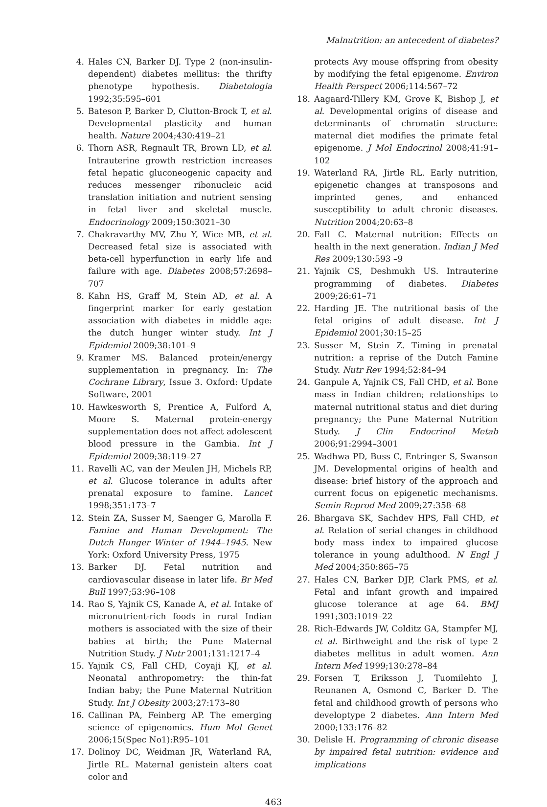Malnutrition: an antecedent of diabetes?
4. Hales CN, Barker DJ. Type 2 (non-insulin-dependent) diabetes mellitus: the thrifty phenotype hypothesis. Diabetologia 1992;35:595–601
5. Bateson P, Barker D, Clutton-Brock T, et al. Developmental plasticity and human health. Nature 2004;430:419–21
6. Thorn ASR, Regnault TR, Brown LD, et al. Intrauterine growth restriction increases fetal hepatic gluconeogenic capacity and reduces messenger ribonucleic acid translation initiation and nutrient sensing in fetal liver and skeletal muscle. Endocrinology 2009;150:3021–30
7. Chakravarthy MV, Zhu Y, Wice MB, et al. Decreased fetal size is associated with beta-cell hyperfunction in early life and failure with age. Diabetes 2008;57:2698–707
8. Kahn HS, Graff M, Stein AD, et al. A fingerprint marker for early gestation association with diabetes in middle age: the dutch hunger winter study. Int J Epidemiol 2009;38:101–9
9. Kramer MS. Balanced protein/energy supplementation in pregnancy. In: The Cochrane Library, Issue 3. Oxford: Update Software, 2001
10. Hawkesworth S, Prentice A, Fulford A, Moore S. Maternal protein-energy supplementation does not affect adolescent blood pressure in the Gambia. Int J Epidemiol 2009;38:119–27
11. Ravelli AC, van der Meulen JH, Michels RP, et al. Glucose tolerance in adults after prenatal exposure to famine. Lancet 1998;351:173–7
12. Stein ZA, Susser M, Saenger G, Marolla F. Famine and Human Development: The Dutch Hunger Winter of 1944–1945. New York: Oxford University Press, 1975
13. Barker DJ. Fetal nutrition and cardiovascular disease in later life. Br Med Bull 1997;53:96–108
14. Rao S, Yajnik CS, Kanade A, et al. Intake of micronutrient-rich foods in rural Indian mothers is associated with the size of their babies at birth; the Pune Maternal Nutrition Study. J Nutr 2001;131:1217–4
15. Yajnik CS, Fall CHD, Coyaji KJ, et al. Neonatal anthropometry: the thin-fat Indian baby; the Pune Maternal Nutrition Study. Int J Obesity 2003;27:173–80
16. Callinan PA, Feinberg AP. The emerging science of epigenomics. Hum Mol Genet 2006;15(Spec No1):R95–101
17. Dolinoy DC, Weidman JR, Waterland RA, Jirtle RL. Maternal genistein alters coat color and
protects Avy mouse offspring from obesity by modifying the fetal epigenome. Environ Health Perspect 2006;114:567–72
18. Aagaard-Tillery KM, Grove K, Bishop J, et al. Developmental origins of disease and determinants of chromatin structure: maternal diet modifies the primate fetal epigenome. J Mol Endocrinol 2008;41:91–102
19. Waterland RA, Jirtle RL. Early nutrition, epigenetic changes at transposons and imprinted genes, and enhanced susceptibility to adult chronic diseases. Nutrition 2004;20:63–8
20. Fall C. Maternal nutrition: Effects on health in the next generation. Indian J Med Res 2009;130:593 –9
21. Yajnik CS, Deshmukh US. Intrauterine programming of diabetes. Diabetes 2009;26:61–71
22. Harding JE. The nutritional basis of the fetal origins of adult disease. Int J Epidemiol 2001;30:15–25
23. Susser M, Stein Z. Timing in prenatal nutrition: a reprise of the Dutch Famine Study. Nutr Rev 1994;52:84–94
24. Ganpule A, Yajnik CS, Fall CHD, et al. Bone mass in Indian children; relationships to maternal nutritional status and diet during pregnancy; the Pune Maternal Nutrition Study. J Clin Endocrinol Metab 2006;91:2994–3001
25. Wadhwa PD, Buss C, Entringer S, Swanson JM. Developmental origins of health and disease: brief history of the approach and current focus on epigenetic mechanisms. Semin Reprod Med 2009;27:358–68
26. Bhargava SK, Sachdev HPS, Fall CHD, et al. Relation of serial changes in childhood body mass index to impaired glucose tolerance in young adulthood. N Engl J Med 2004;350:865–75
27. Hales CN, Barker DJP, Clark PMS, et al. Fetal and infant growth and impaired glucose tolerance at age 64. BMJ 1991;303:1019–22
28. Rich-Edwards JW, Colditz GA, Stampfer MJ, et al. Birthweight and the risk of type 2 diabetes mellitus in adult women. Ann Intern Med 1999;130:278–84
29. Forsen T, Eriksson J, Tuomilehto J, Reunanen A, Osmond C, Barker D. The fetal and childhood growth of persons who developtype 2 diabetes. Ann Intern Med 2000;133:176–82
30. Delisle H. Programming of chronic disease by impaired fetal nutrition: evidence and implications
463